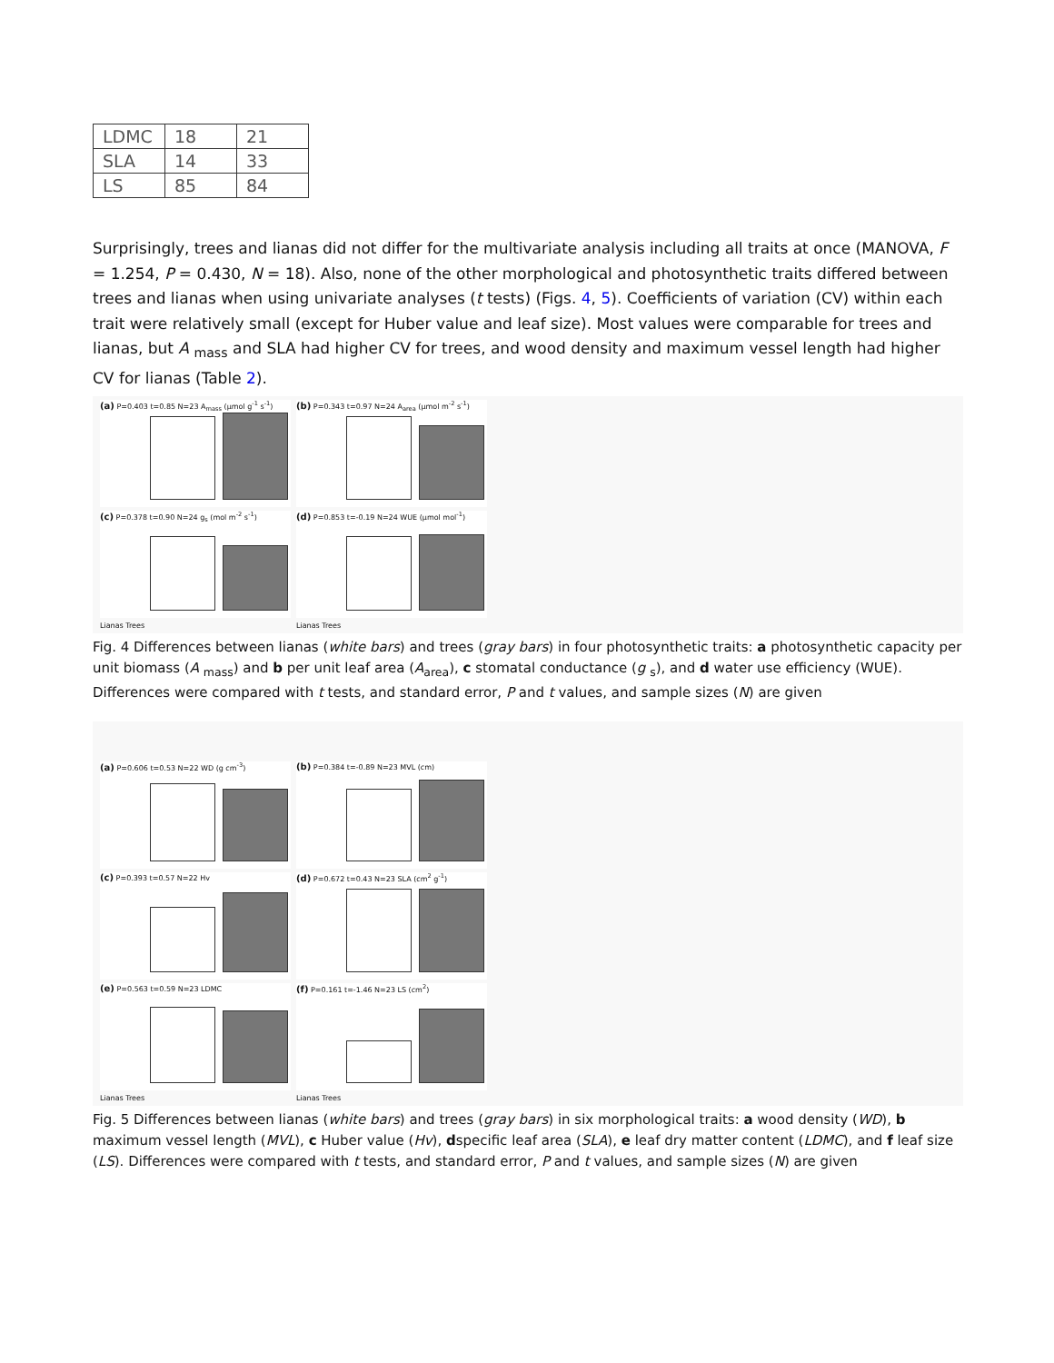| LDMC | 18 | 21 |
| SLA | 14 | 33 |
| LS | 85 | 84 |
Surprisingly, trees and lianas did not differ for the multivariate analysis including all traits at once (MANOVA, F = 1.254, P = 0.430, N = 18). Also, none of the other morphological and photosynthetic traits differed between trees and lianas when using univariate analyses (t tests) (Figs. 4, 5). Coefficients of variation (CV) within each trait were relatively small (except for Huber value and leaf size). Most values were comparable for trees and lianas, but A <sub>mass</sub> and SLA had higher CV for trees, and wood density and maximum vessel length had higher CV for lianas (Table 2).
(a) P=0.403 t=0.85 N=23 A<sub>mass</sub> (μmol g<sup>-1</sup> s<sup>-1</sup>)
(b) P=0.343 t=0.97 N=24 A<sub>area</sub> (μmol m<sup>-2</sup> s<sup>-1</sup>)
(c) P=0.378 t=0.90 N=24 g<sub>s</sub> (mol m<sup>-2</sup> s<sup>-1</sup>)
(d) P=0.853 t=-0.19 N=24 WUE (μmol mol<sup>-1</sup>)
Lianas Trees
Lianas Trees
Fig. 4 Differences between lianas (white bars) and trees (gray bars) in four photosynthetic traits: a photosynthetic capacity per unit biomass (A <sub>mass</sub>) and b per unit leaf area (A<sub>area</sub>), c stomatal conductance (g <sub>s</sub>), and d water use efficiency (WUE). Differences were compared with t tests, and standard error, P and t values, and sample sizes (N) are given
(a) P=0.606 t=0.53 N=22 WD (g cm<sup>-3</sup>)
(b) P=0.384 t=-0.89 N=23 MVL (cm)
(c) P=0.393 t=0.57 N=22 Hv
(d) P=0.672 t=0.43 N=23 SLA (cm<sup>2</sup> g<sup>-1</sup>)
(e) P=0.563 t=0.59 N=23 LDMC
(f) P=0.161 t=-1.46 N=23 LS (cm<sup>2</sup>)
Lianas Trees
Lianas Trees
Fig. 5 Differences between lianas (white bars) and trees (gray bars) in six morphological traits: a wood density (WD), b maximum vessel length (MVL), c Huber value (Hv), dspecific leaf area (SLA), e leaf dry matter content (LDMC), and f leaf size (LS). Differences were compared with t tests, and standard error, P and t values, and sample sizes (N) are given